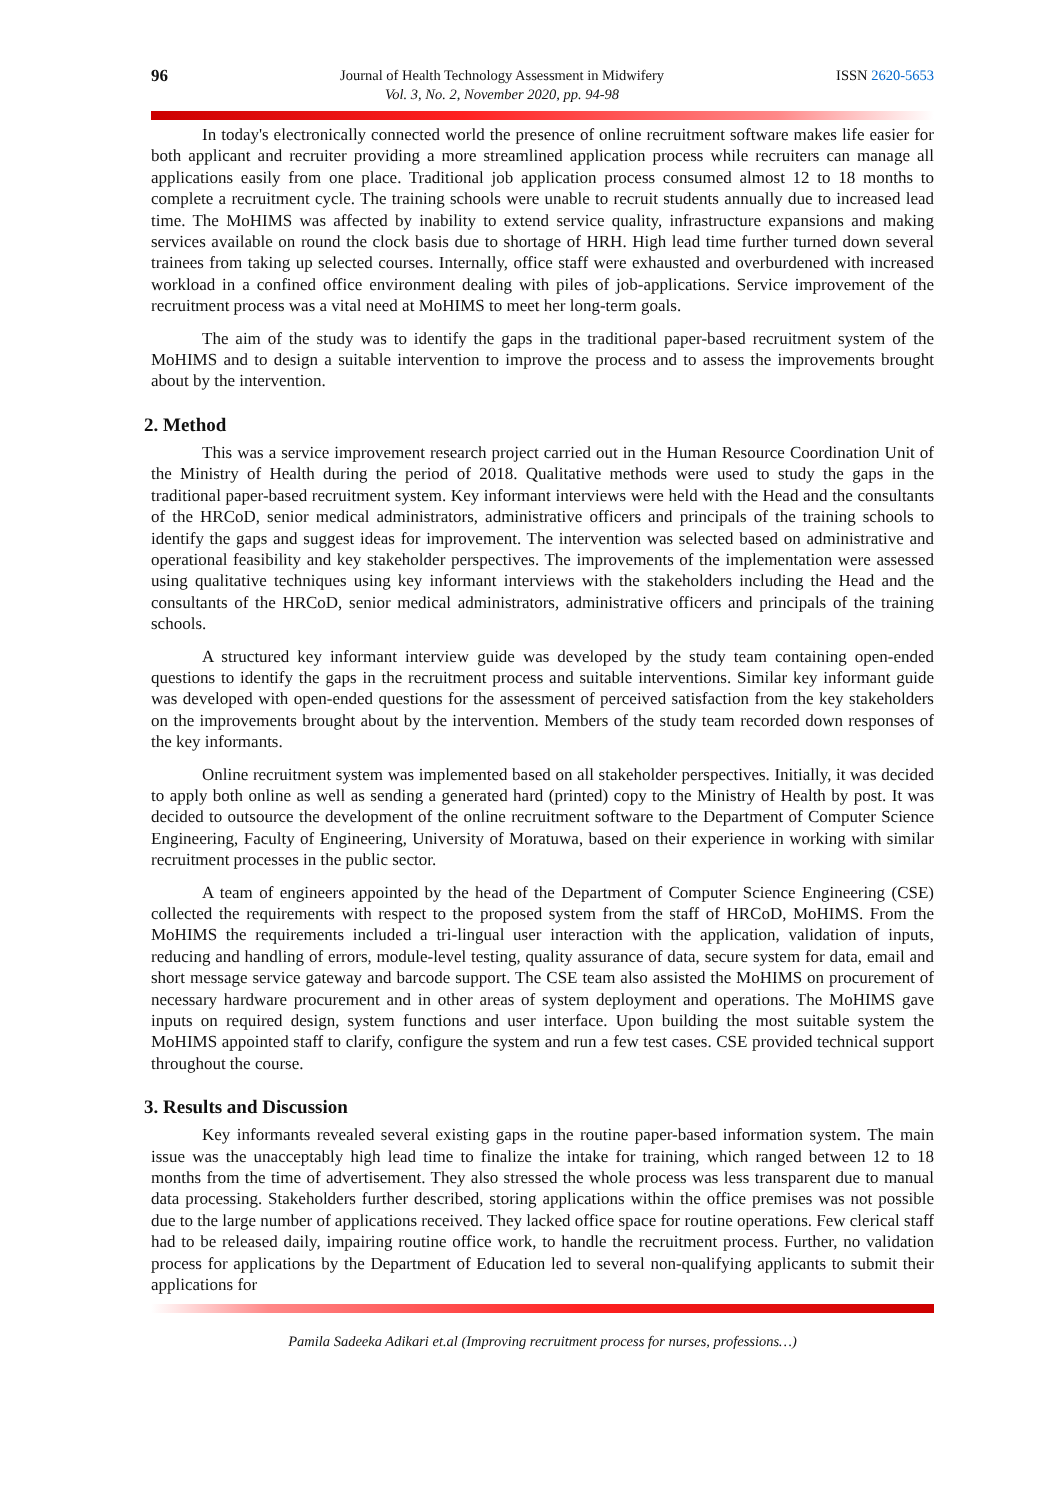96 Journal of Health Technology Assessment in Midwifery
Vol. 3, No. 2, November 2020, pp. 94-98 ISSN 2620-5653
In today's electronically connected world the presence of online recruitment software makes life easier for both applicant and recruiter providing a more streamlined application process while recruiters can manage all applications easily from one place. Traditional job application process consumed almost 12 to 18 months to complete a recruitment cycle. The training schools were unable to recruit students annually due to increased lead time. The MoHIMS was affected by inability to extend service quality, infrastructure expansions and making services available on round the clock basis due to shortage of HRH. High lead time further turned down several trainees from taking up selected courses. Internally, office staff were exhausted and overburdened with increased workload in a confined office environment dealing with piles of job-applications. Service improvement of the recruitment process was a vital need at MoHIMS to meet her long-term goals.
The aim of the study was to identify the gaps in the traditional paper-based recruitment system of the MoHIMS and to design a suitable intervention to improve the process and to assess the improvements brought about by the intervention.
2. Method
This was a service improvement research project carried out in the Human Resource Coordination Unit of the Ministry of Health during the period of 2018. Qualitative methods were used to study the gaps in the traditional paper-based recruitment system. Key informant interviews were held with the Head and the consultants of the HRCoD, senior medical administrators, administrative officers and principals of the training schools to identify the gaps and suggest ideas for improvement. The intervention was selected based on administrative and operational feasibility and key stakeholder perspectives. The improvements of the implementation were assessed using qualitative techniques using key informant interviews with the stakeholders including the Head and the consultants of the HRCoD, senior medical administrators, administrative officers and principals of the training schools.
A structured key informant interview guide was developed by the study team containing open-ended questions to identify the gaps in the recruitment process and suitable interventions. Similar key informant guide was developed with open-ended questions for the assessment of perceived satisfaction from the key stakeholders on the improvements brought about by the intervention. Members of the study team recorded down responses of the key informants.
Online recruitment system was implemented based on all stakeholder perspectives. Initially, it was decided to apply both online as well as sending a generated hard (printed) copy to the Ministry of Health by post. It was decided to outsource the development of the online recruitment software to the Department of Computer Science Engineering, Faculty of Engineering, University of Moratuwa, based on their experience in working with similar recruitment processes in the public sector.
A team of engineers appointed by the head of the Department of Computer Science Engineering (CSE) collected the requirements with respect to the proposed system from the staff of HRCoD, MoHIMS. From the MoHIMS the requirements included a tri-lingual user interaction with the application, validation of inputs, reducing and handling of errors, module-level testing, quality assurance of data, secure system for data, email and short message service gateway and barcode support. The CSE team also assisted the MoHIMS on procurement of necessary hardware procurement and in other areas of system deployment and operations. The MoHIMS gave inputs on required design, system functions and user interface. Upon building the most suitable system the MoHIMS appointed staff to clarify, configure the system and run a few test cases. CSE provided technical support throughout the course.
3. Results and Discussion
Key informants revealed several existing gaps in the routine paper-based information system. The main issue was the unacceptably high lead time to finalize the intake for training, which ranged between 12 to 18 months from the time of advertisement. They also stressed the whole process was less transparent due to manual data processing. Stakeholders further described, storing applications within the office premises was not possible due to the large number of applications received. They lacked office space for routine operations. Few clerical staff had to be released daily, impairing routine office work, to handle the recruitment process. Further, no validation process for applications by the Department of Education led to several non-qualifying applicants to submit their applications for
Pamila Sadeeka Adikari et.al (Improving recruitment process for nurses, professions…)